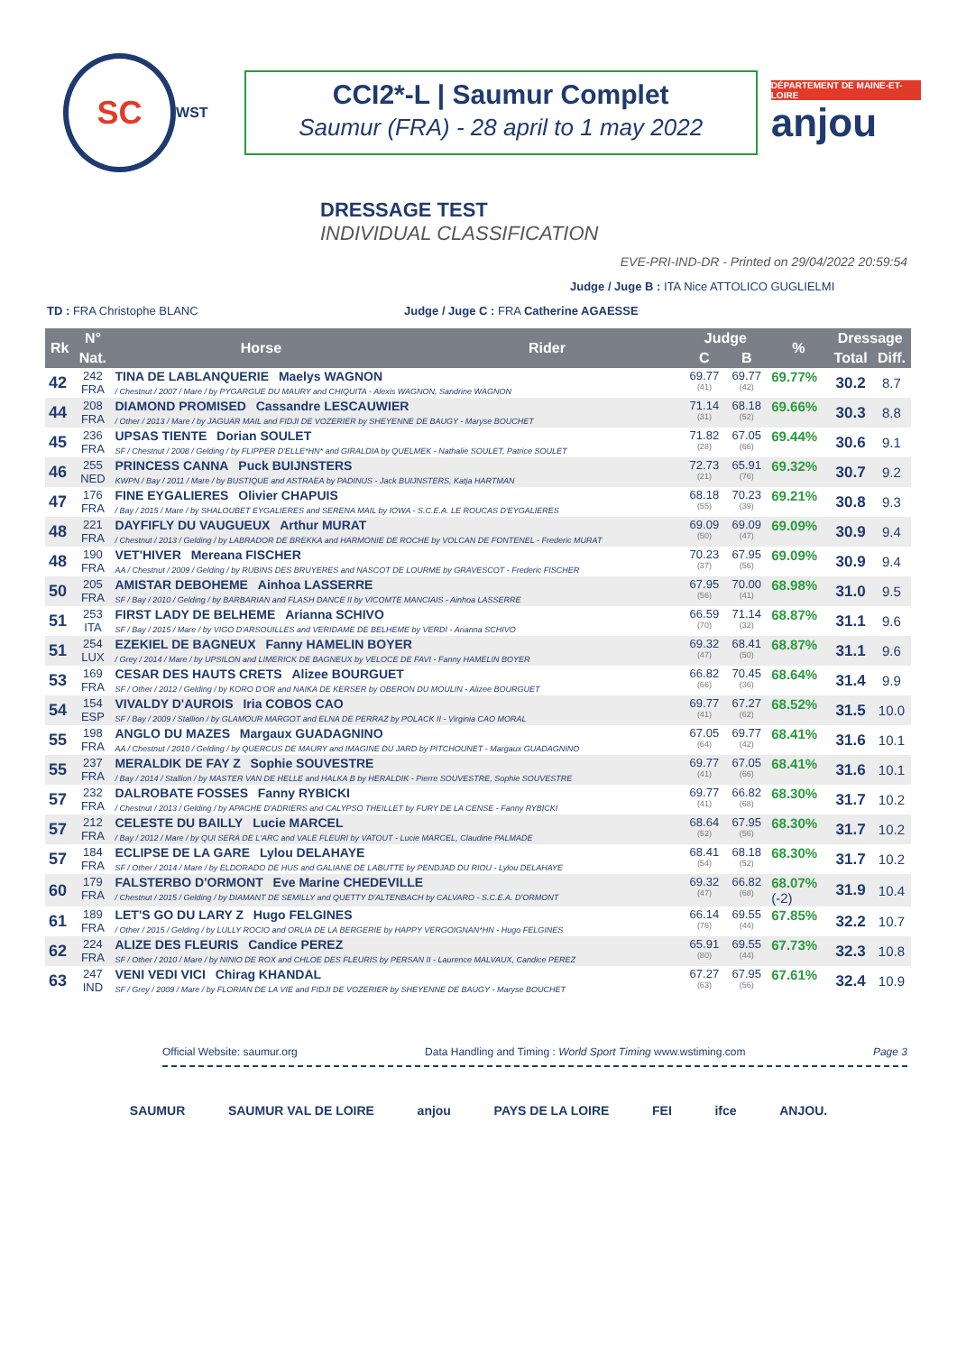SC
WST
CCI2*-L | Saumur Complet
Saumur (FRA) - 28 april to 1 may 2022
DÉPARTEMENT DE MAINE-ET-LOIRE
anjou
DRESSAGE TEST
INDIVIDUAL CLASSIFICATION
EVE-PRI-IND-DR - Printed on 29/04/2022 20:59:54
Judge / Juge B : ITA Nice ATTOLICO GUGLIELMI
TD : FRA Christophe BLANC Judge / Juge C : FRA Catherine AGAESSE
| Rk | N° | Horse | Rider | Judge | | % | Dressage | |
| --- | --- | --- | --- | --- | --- | --- | --- | --- |
| | Nat. | | | C | B | | Total | Diff. |
| 42 | 242 FRA | TINA DE LABLANQUERIE Maelys WAGNON / Chestnut / 2007 / Mare / by PYGARGUE DU MAURY and CHIQUITA - Alexis WAGNON, Sandrine WAGNON | | 69.77 (41) | 69.77 (42) | 69.77% | 30.2 | 8.7 |
| 44 | 208 FRA | DIAMOND PROMISED Cassandre LESCAUWIER / Other / 2013 / Mare / by JAGUAR MAIL and FIDJI DE VOZERIER by SHEYENNE DE BAUGY - Maryse BOUCHET | | 71.14 (31) | 68.18 (52) | 69.66% | 30.3 | 8.8 |
| 45 | 236 FRA | UPSAS TIENTE Dorian SOULET SF / Chestnut / 2008 / Gelding / by FLIPPER D'ELLE*HN* and GIRALDIA by QUELMEK - Nathalie SOULET, Patrice SOULET | | 71.82 (28) | 67.05 (66) | 69.44% | 30.6 | 9.1 |
| 46 | 255 NED | PRINCESS CANNA Puck BUIJNSTERS KWPN / Bay / 2011 / Mare / by BUSTIQUE and ASTRAEA by PADINUS - Jack BUIJNSTERS, Katja HARTMAN | | 72.73 (21) | 65.91 (76) | 69.32% | 30.7 | 9.2 |
| 47 | 176 FRA | FINE EYGALIERES Olivier CHAPUIS / Bay / 2015 / Mare / by SHALOUBET EYGALIERES and SERENA MAIL by IOWA - S.C.E.A. LE ROUCAS D'EYGALIERES | | 68.18 (55) | 70.23 (39) | 69.21% | 30.8 | 9.3 |
| 48 | 221 FRA | DAYFIFLY DU VAUGUEUX Arthur MURAT / Chestnut / 2013 / Gelding / by LABRADOR DE BREKKA and HARMONIE DE ROCHE by VOLCAN DE FONTENEL - Frederic MURAT | | 69.09 (50) | 69.09 (47) | 69.09% | 30.9 | 9.4 |
| 48 | 190 FRA | VET'HIVER Mereana FISCHER AA / Chestnut / 2009 / Gelding / by RUBINS DES BRUYERES and NASCOT DE LOURME by GRAVESCOT - Frederic FISCHER | | 70.23 (37) | 67.95 (56) | 69.09% | 30.9 | 9.4 |
| 50 | 205 FRA | AMISTAR DEBOHEME Ainhoa LASSERRE SF / Bay / 2010 / Gelding / by BARBARIAN and FLASH DANCE II by VICOMTE MANCIAIS - Ainhoa LASSERRE | | 67.95 (56) | 70.00 (41) | 68.98% | 31.0 | 9.5 |
| 51 | 253 ITA | FIRST LADY DE BELHEME Arianna SCHIVO SF / Bay / 2015 / Mare / by VIGO D'ARSOUILLES and VERIDAME DE BELHEME by VERDI - Arianna SCHIVO | | 66.59 (70) | 71.14 (32) | 68.87% | 31.1 | 9.6 |
| 51 | 254 LUX | EZEKIEL DE BAGNEUX Fanny HAMELIN BOYER / Grey / 2014 / Mare / by UPSILON and LIMERICK DE BAGNEUX by VELOCE DE FAVI - Fanny HAMELIN BOYER | | 69.32 (47) | 68.41 (50) | 68.87% | 31.1 | 9.6 |
| 53 | 169 FRA | CESAR DES HAUTS CRETS Alizee BOURGUET SF / Other / 2012 / Gelding / by KORO D'OR and NAIKA DE KERSER by OBERON DU MOULIN - Alizee BOURGUET | | 66.82 (66) | 70.45 (36) | 68.64% | 31.4 | 9.9 |
| 54 | 154 ESP | VIVALDY D'AUROIS Iria COBOS CAO SF / Bay / 2009 / Stallion / by GLAMOUR MARGOT and ELNA DE PERRAZ by POLACK II - Virginia CAO MORAL | | 69.77 (41) | 67.27 (62) | 68.52% | 31.5 | 10.0 |
| 55 | 198 FRA | ANGLO DU MAZES Margaux GUADAGNINO AA / Chestnut / 2010 / Gelding / by QUERCUS DE MAURY and IMAGINE DU JARD by PITCHOUNET - Margaux GUADAGNINO | | 67.05 (64) | 69.77 (42) | 68.41% | 31.6 | 10.1 |
| 55 | 237 FRA | MERALDIK DE FAY Z Sophie SOUVESTRE / Bay / 2014 / Stallion / by MASTER VAN DE HELLE and HALKA B by HERALDIK - Pierre SOUVESTRE, Sophie SOUVESTRE | | 69.77 (41) | 67.05 (66) | 68.41% | 31.6 | 10.1 |
| 57 | 232 FRA | DALROBATE FOSSES Fanny RYBICKI / Chestnut / 2013 / Gelding / by APACHE D'ADRIERS and CALYPSO THEILLET by FURY DE LA CENSE - Fanny RYBICKI | | 69.77 (41) | 66.82 (68) | 68.30% | 31.7 | 10.2 |
| 57 | 212 FRA | CELESTE DU BAILLY Lucie MARCEL / Bay / 2012 / Mare / by QUI SERA DE L'ARC and VALE FLEURI by VATOUT - Lucie MARCEL, Claudine PALMADE | | 68.64 (52) | 67.95 (56) | 68.30% | 31.7 | 10.2 |
| 57 | 184 FRA | ECLIPSE DE LA GARE Lylou DELAHAYE SF / Other / 2014 / Mare / by ELDORADO DE HUS and GALIANE DE LABUTTE by PENDJAD DU RIOU - Lylou DELAHAYE | | 68.41 (54) | 68.18 (52) | 68.30% | 31.7 | 10.2 |
| 60 | 179 FRA | FALSTERBO D'ORMONT Eve Marine CHEDEVILLE / Chestnut / 2015 / Gelding / by DIAMANT DE SEMILLY and QUETTY D'ALTENBACH by CALVARO - S.C.E.A. D'ORMONT | | 69.32 (47) | 66.82 (68) | 68.07% (-2) | 31.9 | 10.4 |
| 61 | 189 FRA | LET'S GO DU LARY Z Hugo FELGINES / Other / 2015 / Gelding / by LULLY ROCIO and ORLIA DE LA BERGERIE by HAPPY VERGOIGNAN*HN - Hugo FELGINES | | 66.14 (76) | 69.55 (44) | 67.85% | 32.2 | 10.7 |
| 62 | 224 FRA | ALIZE DES FLEURIS Candice PEREZ SF / Other / 2010 / Mare / by NINIO DE ROX and CHLOE DES FLEURIS by PERSAN II - Laurence MALVAUX, Candice PEREZ | | 65.91 (80) | 69.55 (44) | 67.73% | 32.3 | 10.8 |
| 63 | 247 IND | VENI VEDI VICI Chirag KHANDAL SF / Grey / 2009 / Mare / by FLORIAN DE LA VIE and FIDJI DE VOZERIER by SHEYENNE DE BAUGY - Maryse BOUCHET | | 67.27 (63) | 67.95 (56) | 67.61% | 32.4 | 10.9 |
Official Website: saumur.org Data Handling and Timing : World Sport Timing www.wstiming.com Page 3
SAUMUR SAUMUR VAL DE LOIRE anjou PAYS DE LA LOIRE FEI ifce ANJOU.